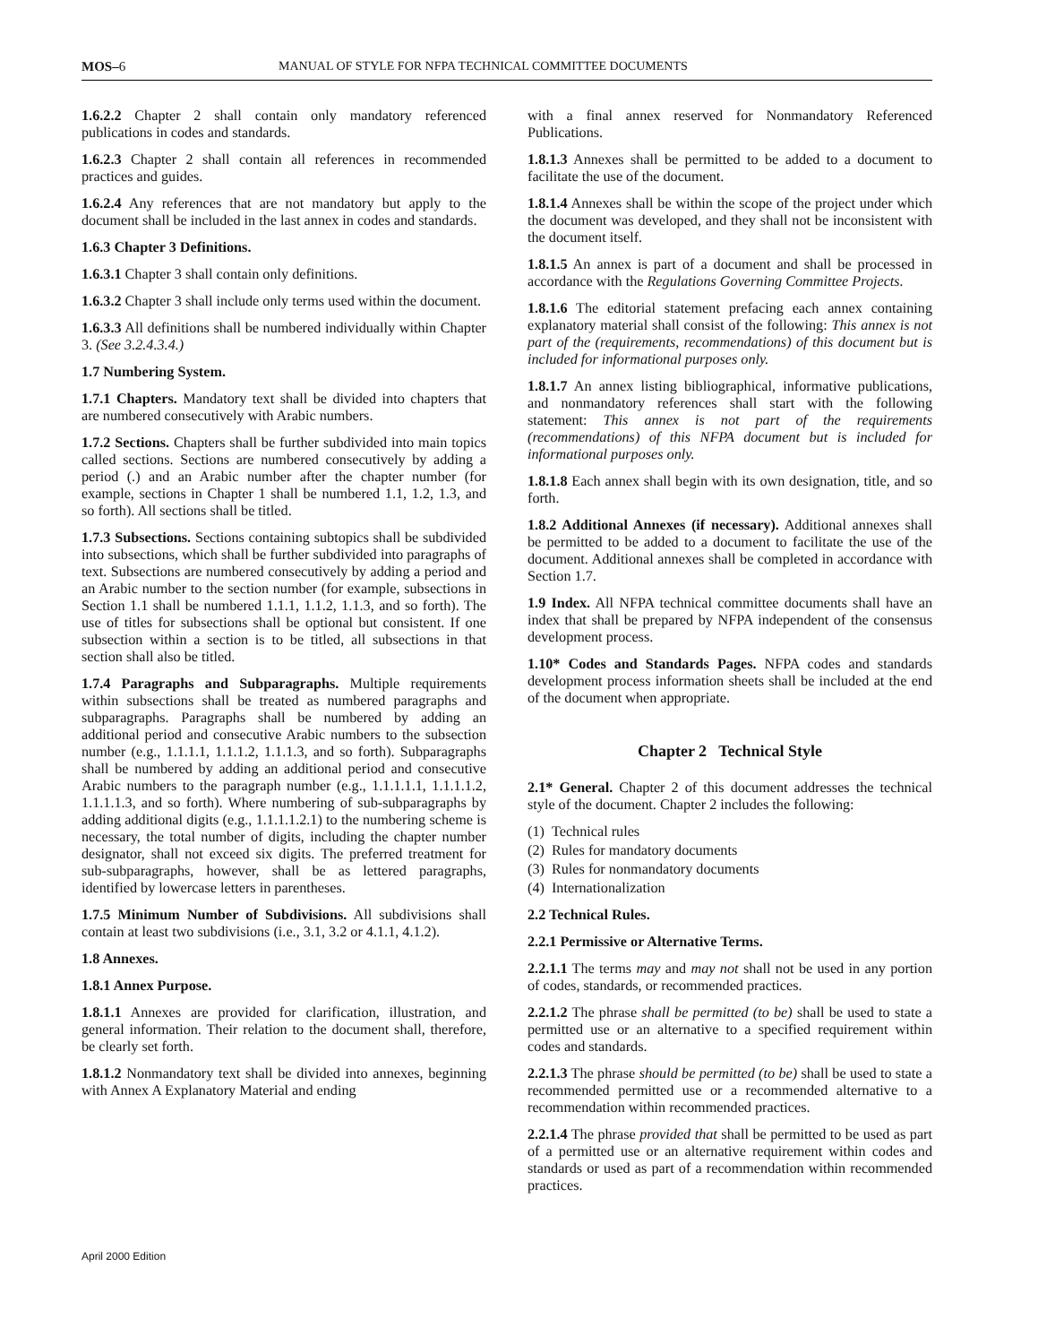MOS–6 MANUAL OF STYLE FOR NFPA TECHNICAL COMMITTEE DOCUMENTS
1.6.2.2 Chapter 2 shall contain only mandatory referenced publications in codes and standards.
1.6.2.3 Chapter 2 shall contain all references in recommended practices and guides.
1.6.2.4 Any references that are not mandatory but apply to the document shall be included in the last annex in codes and standards.
1.6.3 Chapter 3 Definitions.
1.6.3.1 Chapter 3 shall contain only definitions.
1.6.3.2 Chapter 3 shall include only terms used within the document.
1.6.3.3 All definitions shall be numbered individually within Chapter 3. (See 3.2.4.3.4.)
1.7 Numbering System.
1.7.1 Chapters. Mandatory text shall be divided into chapters that are numbered consecutively with Arabic numbers.
1.7.2 Sections. Chapters shall be further subdivided into main topics called sections. Sections are numbered consecutively by adding a period (.) and an Arabic number after the chapter number (for example, sections in Chapter 1 shall be numbered 1.1, 1.2, 1.3, and so forth). All sections shall be titled.
1.7.3 Subsections. Sections containing subtopics shall be subdivided into subsections, which shall be further subdivided into paragraphs of text. Subsections are numbered consecutively by adding a period and an Arabic number to the section number (for example, subsections in Section 1.1 shall be numbered 1.1.1, 1.1.2, 1.1.3, and so forth). The use of titles for subsections shall be optional but consistent. If one subsection within a section is to be titled, all subsections in that section shall also be titled.
1.7.4 Paragraphs and Subparagraphs. Multiple requirements within subsections shall be treated as numbered paragraphs and subparagraphs. Paragraphs shall be numbered by adding an additional period and consecutive Arabic numbers to the subsection number (e.g., 1.1.1.1, 1.1.1.2, 1.1.1.3, and so forth). Subparagraphs shall be numbered by adding an additional period and consecutive Arabic numbers to the paragraph number (e.g., 1.1.1.1.1, 1.1.1.1.2, 1.1.1.1.3, and so forth). Where numbering of sub-subparagraphs by adding additional digits (e.g., 1.1.1.1.2.1) to the numbering scheme is necessary, the total number of digits, including the chapter number designator, shall not exceed six digits. The preferred treatment for sub-subparagraphs, however, shall be as lettered paragraphs, identified by lowercase letters in parentheses.
1.7.5 Minimum Number of Subdivisions. All subdivisions shall contain at least two subdivisions (i.e., 3.1, 3.2 or 4.1.1, 4.1.2).
1.8 Annexes.
1.8.1 Annex Purpose.
1.8.1.1 Annexes are provided for clarification, illustration, and general information. Their relation to the document shall, therefore, be clearly set forth.
1.8.1.2 Nonmandatory text shall be divided into annexes, beginning with Annex A Explanatory Material and ending
with a final annex reserved for Nonmandatory Referenced Publications.
1.8.1.3 Annexes shall be permitted to be added to a document to facilitate the use of the document.
1.8.1.4 Annexes shall be within the scope of the project under which the document was developed, and they shall not be inconsistent with the document itself.
1.8.1.5 An annex is part of a document and shall be processed in accordance with the Regulations Governing Committee Projects.
1.8.1.6 The editorial statement prefacing each annex containing explanatory material shall consist of the following: This annex is not part of the (requirements, recommendations) of this document but is included for informational purposes only.
1.8.1.7 An annex listing bibliographical, informative publications, and nonmandatory references shall start with the following statement: This annex is not part of the requirements (recommendations) of this NFPA document but is included for informational purposes only.
1.8.1.8 Each annex shall begin with its own designation, title, and so forth.
1.8.2 Additional Annexes (if necessary). Additional annexes shall be permitted to be added to a document to facilitate the use of the document. Additional annexes shall be completed in accordance with Section 1.7.
1.9 Index. All NFPA technical committee documents shall have an index that shall be prepared by NFPA independent of the consensus development process.
1.10* Codes and Standards Pages. NFPA codes and standards development process information sheets shall be included at the end of the document when appropriate.
Chapter 2 Technical Style
2.1* General. Chapter 2 of this document addresses the technical style of the document. Chapter 2 includes the following:
(1) Technical rules
(2) Rules for mandatory documents
(3) Rules for nonmandatory documents
(4) Internationalization
2.2 Technical Rules.
2.2.1 Permissive or Alternative Terms.
2.2.1.1 The terms may and may not shall not be used in any portion of codes, standards, or recommended practices.
2.2.1.2 The phrase shall be permitted (to be) shall be used to state a permitted use or an alternative to a specified requirement within codes and standards.
2.2.1.3 The phrase should be permitted (to be) shall be used to state a recommended permitted use or a recommended alternative to a recommendation within recommended practices.
2.2.1.4 The phrase provided that shall be permitted to be used as part of a permitted use or an alternative requirement within codes and standards or used as part of a recommendation within recommended practices.
April 2000 Edition